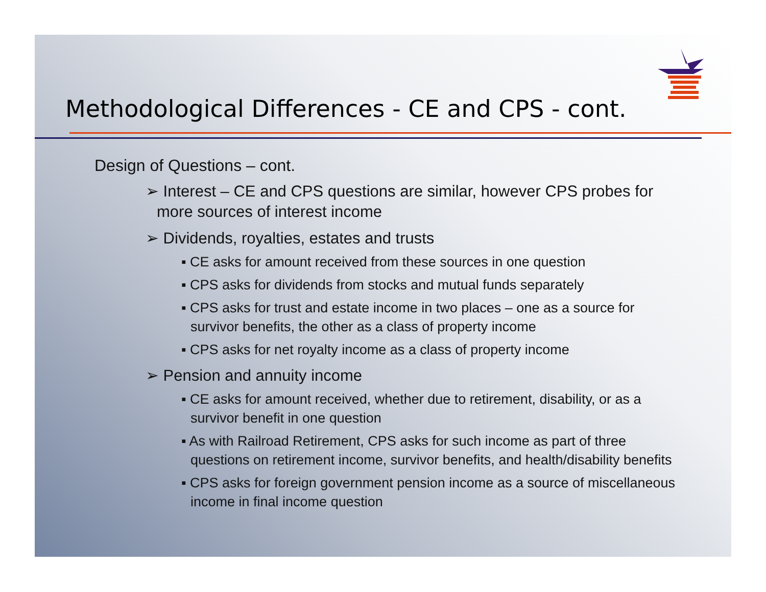Methodological Differences - CE and CPS - cont.
Design of Questions – cont.
➢ Interest – CE and CPS questions are similar, however CPS probes for more sources of interest income
➢ Dividends, royalties, estates and trusts
▪ CE asks for amount received from these sources in one question
▪ CPS asks for dividends from stocks and mutual funds separately
▪ CPS asks for trust and estate income in two places – one as a source for survivor benefits, the other as a class of property income
▪ CPS asks for net royalty income as a class of property income
➢ Pension and annuity income
▪ CE asks for amount received, whether due to retirement, disability, or as a survivor benefit in one question
▪ As with Railroad Retirement, CPS asks for such income as part of three questions on retirement income, survivor benefits, and health/disability benefits
▪ CPS asks for foreign government pension income as a source of miscellaneous income in final income question